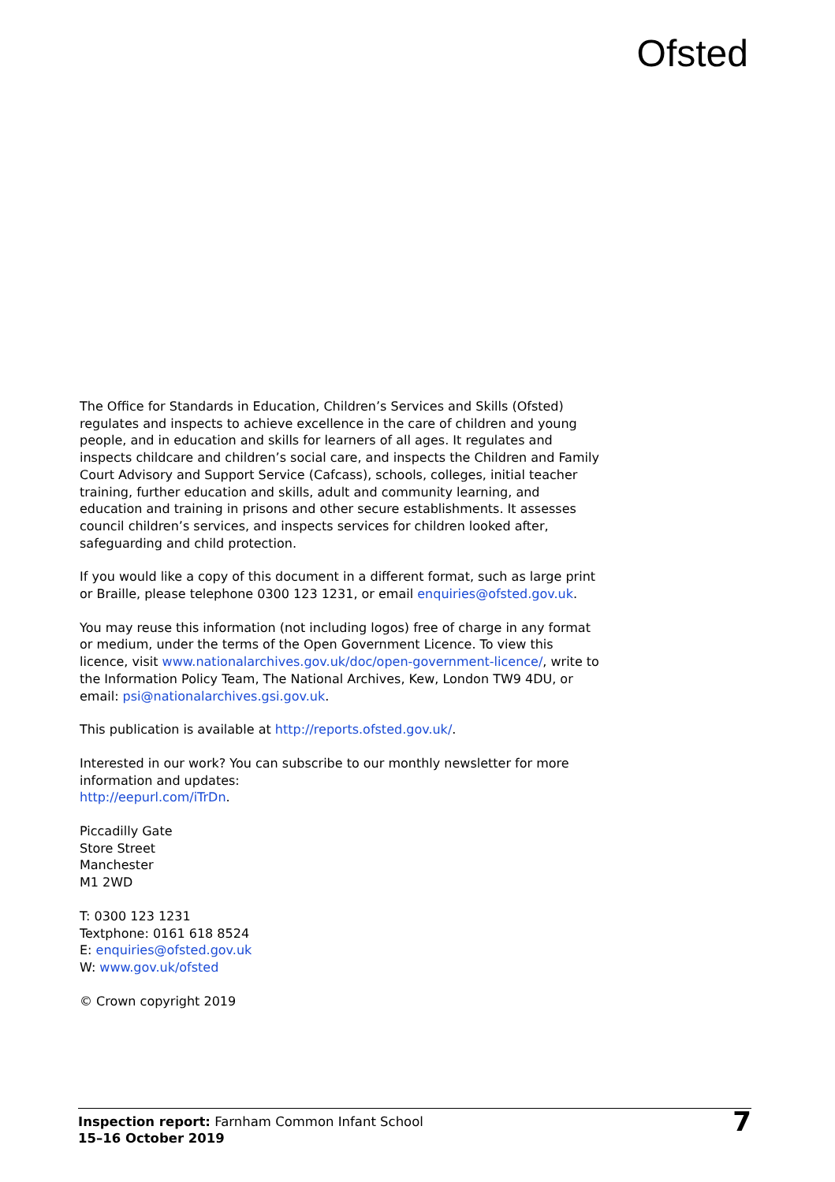Ofsted
The Office for Standards in Education, Children’s Services and Skills (Ofsted) regulates and inspects to achieve excellence in the care of children and young people, and in education and skills for learners of all ages. It regulates and inspects childcare and children’s social care, and inspects the Children and Family Court Advisory and Support Service (Cafcass), schools, colleges, initial teacher training, further education and skills, adult and community learning, and education and training in prisons and other secure establishments. It assesses council children’s services, and inspects services for children looked after, safeguarding and child protection.
If you would like a copy of this document in a different format, such as large print or Braille, please telephone 0300 123 1231, or email enquiries@ofsted.gov.uk.
You may reuse this information (not including logos) free of charge in any format or medium, under the terms of the Open Government Licence. To view this licence, visit www.nationalarchives.gov.uk/doc/open-government-licence/, write to the Information Policy Team, The National Archives, Kew, London TW9 4DU, or email: psi@nationalarchives.gsi.gov.uk.
This publication is available at http://reports.ofsted.gov.uk/.
Interested in our work? You can subscribe to our monthly newsletter for more information and updates:
http://eepurl.com/iTrDn.
Piccadilly Gate
Store Street
Manchester
M1 2WD
T: 0300 123 1231
Textphone: 0161 618 8524
E: enquiries@ofsted.gov.uk
W: www.gov.uk/ofsted
© Crown copyright 2019
Inspection report: Farnham Common Infant School
15–16 October 2019
7